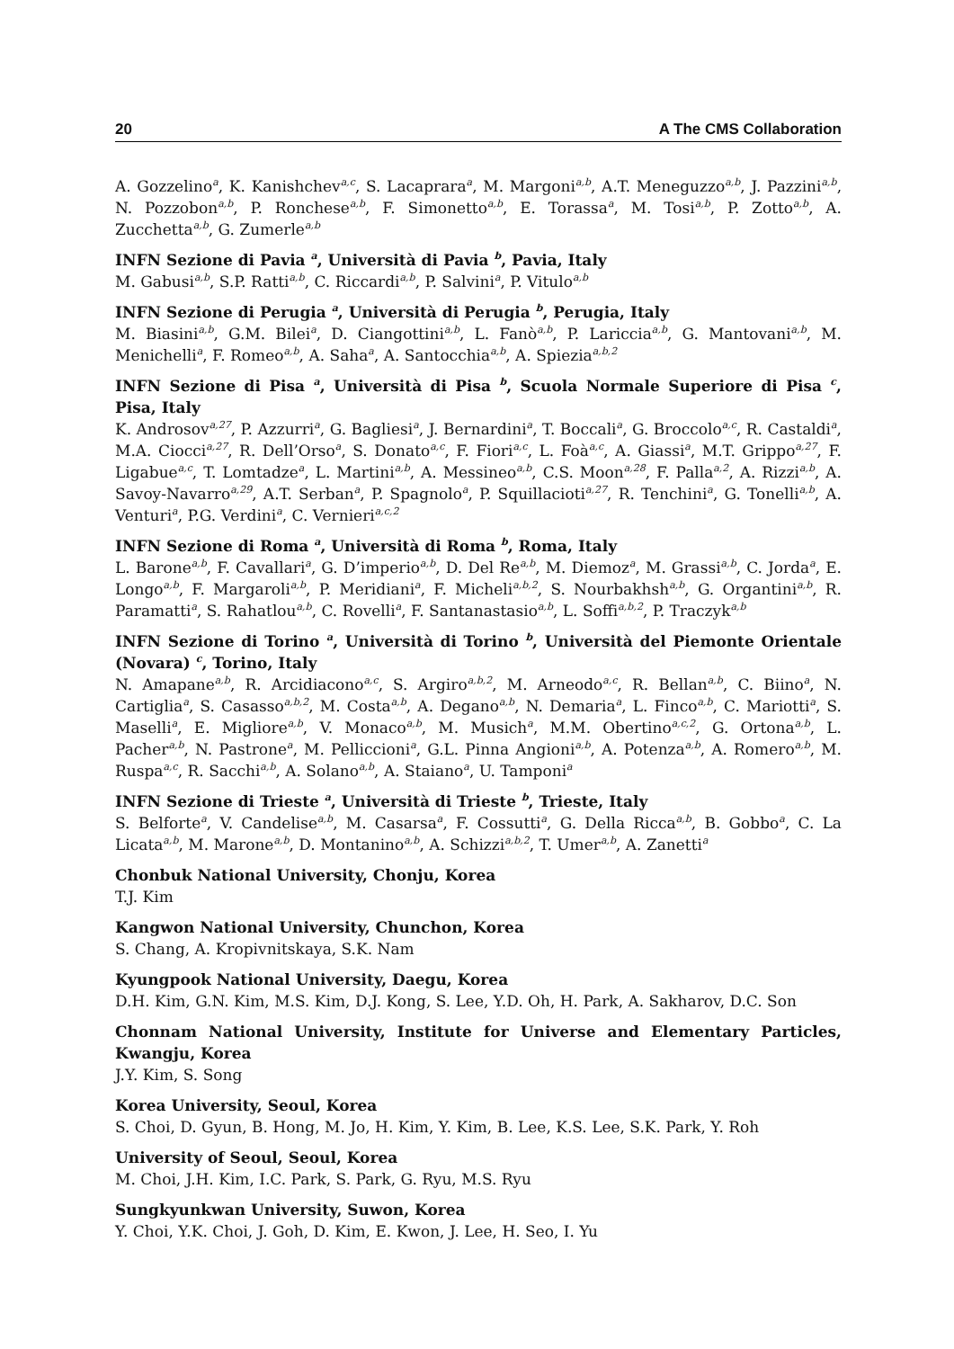20 A The CMS Collaboration
A. Gozzelino<sup>a</sup>, K. Kanishchev<sup>a,c</sup>, S. Lacaprara<sup>a</sup>, M. Margoni<sup>a,b</sup>, A.T. Meneguzzo<sup>a,b</sup>, J. Pazzini<sup>a,b</sup>, N. Pozzobon<sup>a,b</sup>, P. Ronchese<sup>a,b</sup>, F. Simonetto<sup>a,b</sup>, E. Torassa<sup>a</sup>, M. Tosi<sup>a,b</sup>, P. Zotto<sup>a,b</sup>, A. Zucchetta<sup>a,b</sup>, G. Zumerle<sup>a,b</sup>
INFN Sezione di Pavia <sup>a</sup>, Università di Pavia <sup>b</sup>, Pavia, Italy
M. Gabusi<sup>a,b</sup>, S.P. Ratti<sup>a,b</sup>, C. Riccardi<sup>a,b</sup>, P. Salvini<sup>a</sup>, P. Vitulo<sup>a,b</sup>
INFN Sezione di Perugia <sup>a</sup>, Università di Perugia <sup>b</sup>, Perugia, Italy
M. Biasini<sup>a,b</sup>, G.M. Bilei<sup>a</sup>, D. Ciangottini<sup>a,b</sup>, L. Fanò<sup>a,b</sup>, P. Lariccia<sup>a,b</sup>, G. Mantovani<sup>a,b</sup>, M. Menichelli<sup>a</sup>, F. Romeo<sup>a,b</sup>, A. Saha<sup>a</sup>, A. Santocchia<sup>a,b</sup>, A. Spiezia<sup>a,b,2</sup>
INFN Sezione di Pisa <sup>a</sup>, Università di Pisa <sup>b</sup>, Scuola Normale Superiore di Pisa <sup>c</sup>, Pisa, Italy
K. Androsov<sup>a,27</sup>, P. Azzurri<sup>a</sup>, G. Bagliesi<sup>a</sup>, J. Bernardini<sup>a</sup>, T. Boccali<sup>a</sup>, G. Broccolo<sup>a,c</sup>, R. Castaldi<sup>a</sup>, M.A. Ciocci<sup>a,27</sup>, R. Dell’Orso<sup>a</sup>, S. Donato<sup>a,c</sup>, F. Fiori<sup>a,c</sup>, L. Foà<sup>a,c</sup>, A. Giassi<sup>a</sup>, M.T. Grippo<sup>a,27</sup>, F. Ligabue<sup>a,c</sup>, T. Lomtadze<sup>a</sup>, L. Martini<sup>a,b</sup>, A. Messineo<sup>a,b</sup>, C.S. Moon<sup>a,28</sup>, F. Palla<sup>a,2</sup>, A. Rizzi<sup>a,b</sup>, A. Savoy-Navarro<sup>a,29</sup>, A.T. Serban<sup>a</sup>, P. Spagnolo<sup>a</sup>, P. Squillacioti<sup>a,27</sup>, R. Tenchini<sup>a</sup>, G. Tonelli<sup>a,b</sup>, A. Venturi<sup>a</sup>, P.G. Verdini<sup>a</sup>, C. Vernieri<sup>a,c,2</sup>
INFN Sezione di Roma <sup>a</sup>, Università di Roma <sup>b</sup>, Roma, Italy
L. Barone<sup>a,b</sup>, F. Cavallari<sup>a</sup>, G. D’imperio<sup>a,b</sup>, D. Del Re<sup>a,b</sup>, M. Diemoz<sup>a</sup>, M. Grassi<sup>a,b</sup>, C. Jorda<sup>a</sup>, E. Longo<sup>a,b</sup>, F. Margaroli<sup>a,b</sup>, P. Meridiani<sup>a</sup>, F. Micheli<sup>a,b,2</sup>, S. Nourbakhsh<sup>a,b</sup>, G. Organtini<sup>a,b</sup>, R. Paramatti<sup>a</sup>, S. Rahatlou<sup>a,b</sup>, C. Rovelli<sup>a</sup>, F. Santanastasio<sup>a,b</sup>, L. Soffi<sup>a,b,2</sup>, P. Traczyk<sup>a,b</sup>
INFN Sezione di Torino <sup>a</sup>, Università di Torino <sup>b</sup>, Università del Piemonte Orientale (Novara) <sup>c</sup>, Torino, Italy
N. Amapane<sup>a,b</sup>, R. Arcidiacono<sup>a,c</sup>, S. Argiro<sup>a,b,2</sup>, M. Arneodo<sup>a,c</sup>, R. Bellan<sup>a,b</sup>, C. Biino<sup>a</sup>, N. Cartiglia<sup>a</sup>, S. Casasso<sup>a,b,2</sup>, M. Costa<sup>a,b</sup>, A. Degano<sup>a,b</sup>, N. Demaria<sup>a</sup>, L. Finco<sup>a,b</sup>, C. Mariotti<sup>a</sup>, S. Maselli<sup>a</sup>, E. Migliore<sup>a,b</sup>, V. Monaco<sup>a,b</sup>, M. Musich<sup>a</sup>, M.M. Obertino<sup>a,c,2</sup>, G. Ortona<sup>a,b</sup>, L. Pacher<sup>a,b</sup>, N. Pastrone<sup>a</sup>, M. Pelliccioni<sup>a</sup>, G.L. Pinna Angioni<sup>a,b</sup>, A. Potenza<sup>a,b</sup>, A. Romero<sup>a,b</sup>, M. Ruspa<sup>a,c</sup>, R. Sacchi<sup>a,b</sup>, A. Solano<sup>a,b</sup>, A. Staiano<sup>a</sup>, U. Tamponi<sup>a</sup>
INFN Sezione di Trieste <sup>a</sup>, Università di Trieste <sup>b</sup>, Trieste, Italy
S. Belforte<sup>a</sup>, V. Candelise<sup>a,b</sup>, M. Casarsa<sup>a</sup>, F. Cossutti<sup>a</sup>, G. Della Ricca<sup>a,b</sup>, B. Gobbo<sup>a</sup>, C. La Licata<sup>a,b</sup>, M. Marone<sup>a,b</sup>, D. Montanino<sup>a,b</sup>, A. Schizzi<sup>a,b,2</sup>, T. Umer<sup>a,b</sup>, A. Zanetti<sup>a</sup>
Chonbuk National University, Chonju, Korea
T.J. Kim
Kangwon National University, Chunchon, Korea
S. Chang, A. Kropivnitskaya, S.K. Nam
Kyungpook National University, Daegu, Korea
D.H. Kim, G.N. Kim, M.S. Kim, D.J. Kong, S. Lee, Y.D. Oh, H. Park, A. Sakharov, D.C. Son
Chonnam National University, Institute for Universe and Elementary Particles, Kwangju, Korea
J.Y. Kim, S. Song
Korea University, Seoul, Korea
S. Choi, D. Gyun, B. Hong, M. Jo, H. Kim, Y. Kim, B. Lee, K.S. Lee, S.K. Park, Y. Roh
University of Seoul, Seoul, Korea
M. Choi, J.H. Kim, I.C. Park, S. Park, G. Ryu, M.S. Ryu
Sungkyunkwan University, Suwon, Korea
Y. Choi, Y.K. Choi, J. Goh, D. Kim, E. Kwon, J. Lee, H. Seo, I. Yu